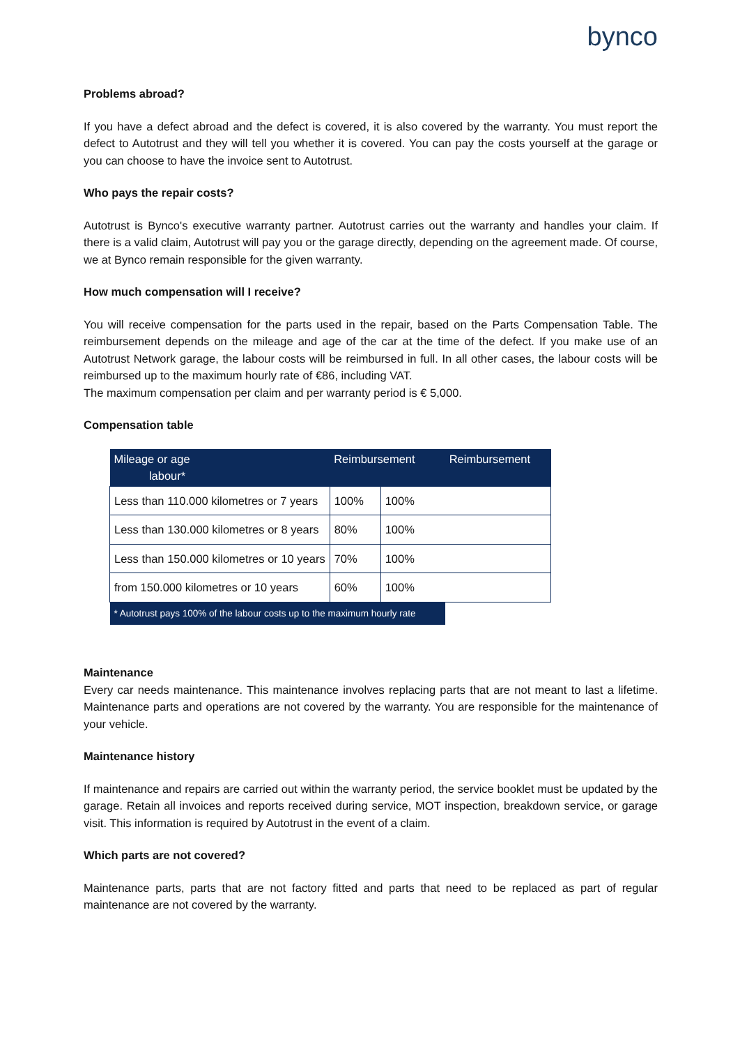bynco
Problems abroad?
If you have a defect abroad and the defect is covered, it is also covered by the warranty. You must report the defect to Autotrust and they will tell you whether it is covered. You can pay the costs yourself at the garage or you can choose to have the invoice sent to Autotrust.
Who pays the repair costs?
Autotrust is Bynco's executive warranty partner. Autotrust carries out the warranty and handles your claim. If there is a valid claim, Autotrust will pay you or the garage directly, depending on the agreement made. Of course, we at Bynco remain responsible for the given warranty.
How much compensation will I receive?
You will receive compensation for the parts used in the repair, based on the Parts Compensation Table. The reimbursement depends on the mileage and age of the car at the time of the defect. If you make use of an Autotrust Network garage, the labour costs will be reimbursed in full. In all other cases, the labour costs will be reimbursed up to the maximum hourly rate of €86, including VAT.
The maximum compensation per claim and per warranty period is € 5,000.
Compensation table
| Mileage or age labour* | Reimbursement | | Reimbursement |
| --- | --- | --- | --- |
| Less than 110.000 kilometres or 7 years | 100% | 100% | |
| Less than 130.000 kilometres or 8 years | 80% | 100% | |
| Less than 150.000 kilometres or 10 years | 70% | 100% | |
| from 150.000 kilometres or 10 years | 60% | 100% | |
| * Autotrust pays 100% of the labour costs up to the maximum hourly rate | | | |
Maintenance
Every car needs maintenance. This maintenance involves replacing parts that are not meant to last a lifetime. Maintenance parts and operations are not covered by the warranty. You are responsible for the maintenance of your vehicle.
Maintenance history
If maintenance and repairs are carried out within the warranty period, the service booklet must be updated by the garage. Retain all invoices and reports received during service, MOT inspection, breakdown service, or garage visit. This information is required by Autotrust in the event of a claim.
Which parts are not covered?
Maintenance parts, parts that are not factory fitted and parts that need to be replaced as part of regular maintenance are not covered by the warranty.